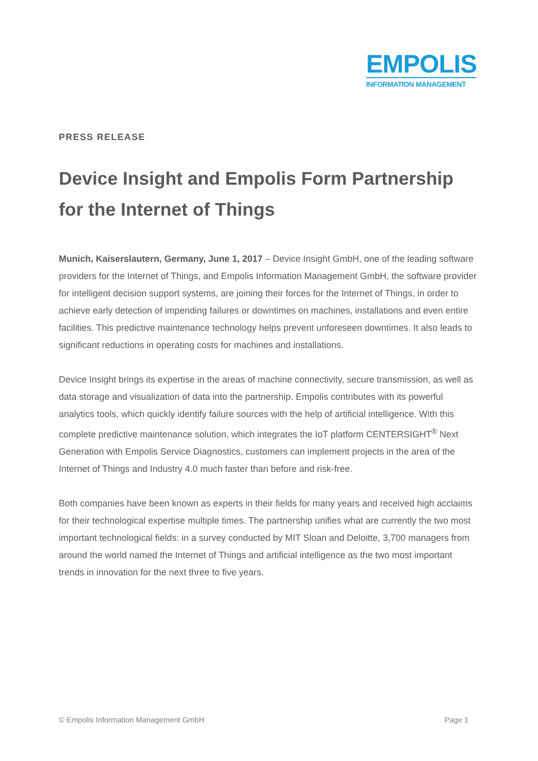EMPOLIS
INFORMATION MANAGEMENT
PRESS RELEASE
Device Insight and Empolis Form Partnership for the Internet of Things
Munich, Kaiserslautern, Germany, June 1, 2017 – Device Insight GmbH, one of the leading software providers for the Internet of Things, and Empolis Information Management GmbH, the software provider for intelligent decision support systems, are joining their forces for the Internet of Things, in order to achieve early detection of impending failures or downtimes on machines, installations and even entire facilities. This predictive maintenance technology helps prevent unforeseen downtimes. It also leads to significant reductions in operating costs for machines and installations.
Device Insight brings its expertise in the areas of machine connectivity, secure transmission, as well as data storage and visualization of data into the partnership. Empolis contributes with its powerful analytics tools, which quickly identify failure sources with the help of artificial intelligence. With this complete predictive maintenance solution, which integrates the IoT platform CENTERSIGHT<sup>®</sup> Next Generation with Empolis Service Diagnostics, customers can implement projects in the area of the Internet of Things and Industry 4.0 much faster than before and risk-free.
Both companies have been known as experts in their fields for many years and received high acclaims for their technological expertise multiple times. The partnership unifies what are currently the two most important technological fields: in a survey conducted by MIT Sloan and Deloitte, 3,700 managers from around the world named the Internet of Things and artificial intelligence as the two most important trends in innovation for the next three to five years.
© Empolis Information Management GmbH Page 1